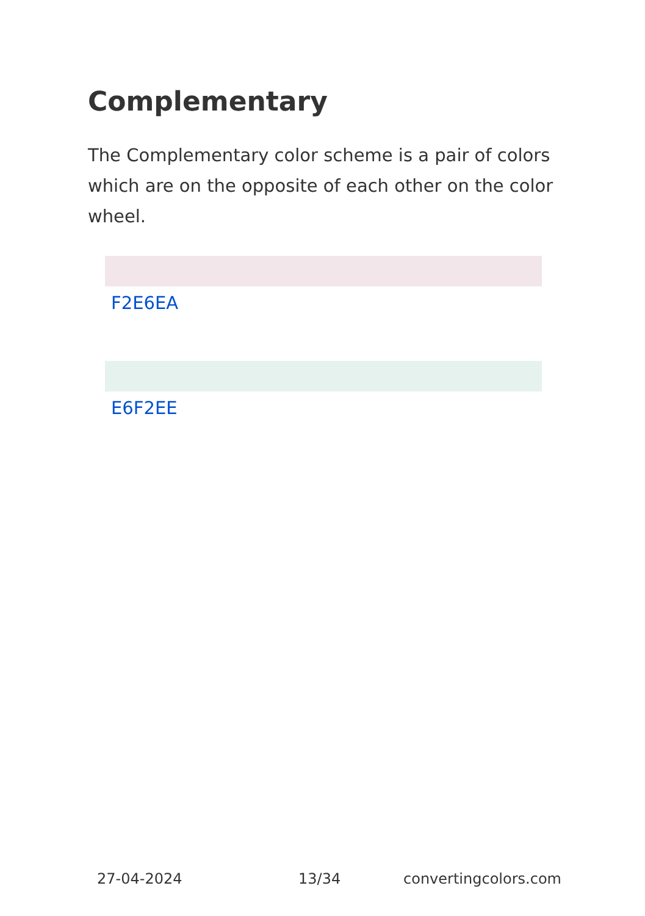Complementary
The Complementary color scheme is a pair of colors which are on the opposite of each other on the color wheel.
F2E6EA
E6F2EE
27-04-2024 13/34 convertingcolors.com